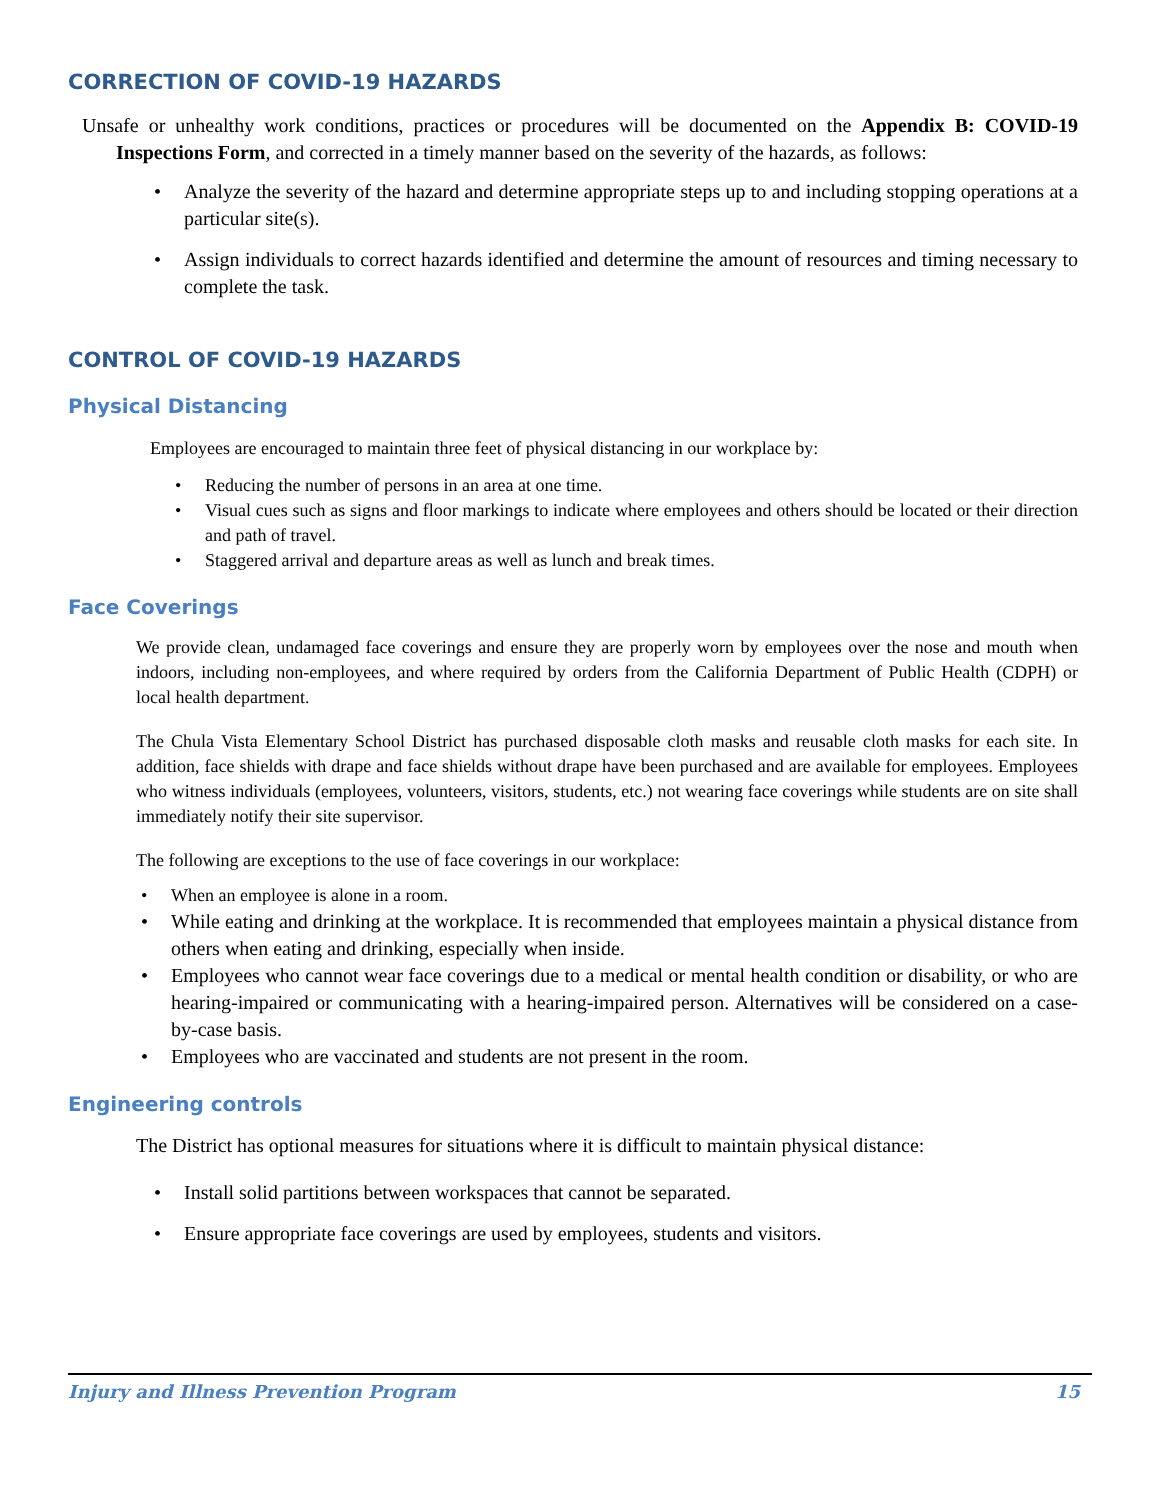CORRECTION OF COVID-19 HAZARDS
Unsafe or unhealthy work conditions, practices or procedures will be documented on the Appendix B: COVID-19 Inspections Form, and corrected in a timely manner based on the severity of the hazards, as follows:
Analyze the severity of the hazard and determine appropriate steps up to and including stopping operations at a particular site(s).
Assign individuals to correct hazards identified and determine the amount of resources and timing necessary to complete the task.
CONTROL OF COVID-19 HAZARDS
Physical Distancing
Employees are encouraged to maintain three feet of physical distancing in our workplace by:
Reducing the number of persons in an area at one time.
Visual cues such as signs and floor markings to indicate where employees and others should be located or their direction and path of travel.
Staggered arrival and departure areas as well as lunch and break times.
Face Coverings
We provide clean, undamaged face coverings and ensure they are properly worn by employees over the nose and mouth when indoors, including non-employees, and where required by orders from the California Department of Public Health (CDPH) or local health department.
The Chula Vista Elementary School District has purchased disposable cloth masks and reusable cloth masks for each site. In addition, face shields with drape and face shields without drape have been purchased and are available for employees. Employees who witness individuals (employees, volunteers, visitors, students, etc.) not wearing face coverings while students are on site shall immediately notify their site supervisor.
The following are exceptions to the use of face coverings in our workplace:
When an employee is alone in a room.
While eating and drinking at the workplace. It is recommended that employees maintain a physical distance from others when eating and drinking, especially when inside.
Employees who cannot wear face coverings due to a medical or mental health condition or disability, or who are hearing-impaired or communicating with a hearing-impaired person. Alternatives will be considered on a case-by-case basis.
Employees who are vaccinated and students are not present in the room.
Engineering controls
The District has optional measures for situations where it is difficult to maintain physical distance:
Install solid partitions between workspaces that cannot be separated.
Ensure appropriate face coverings are used by employees, students and visitors.
Injury and Illness Prevention Program 15